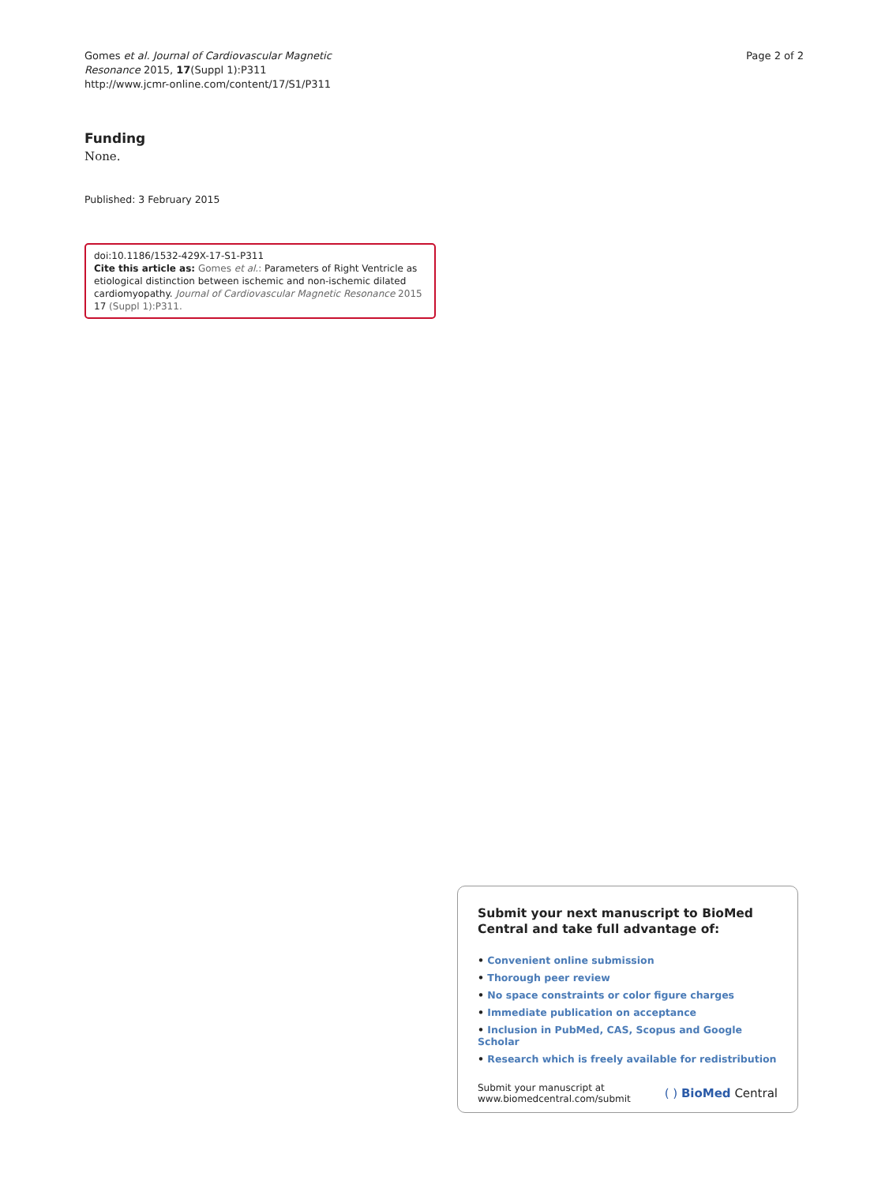Gomes et al. Journal of Cardiovascular Magnetic
Resonance 2015, 17(Suppl 1):P311
http://www.jcmr-online.com/content/17/S1/P311
Page 2 of 2
Funding
None.
Published: 3 February 2015
doi:10.1186/1532-429X-17-S1-P311
Cite this article as: Gomes et al.: Parameters of Right Ventricle as etiological distinction between ischemic and non-ischemic dilated cardiomyopathy. Journal of Cardiovascular Magnetic Resonance 2015 17 (Suppl 1):P311.
Submit your next manuscript to BioMed Central and take full advantage of:
• Convenient online submission
• Thorough peer review
• No space constraints or color figure charges
• Immediate publication on acceptance
• Inclusion in PubMed, CAS, Scopus and Google Scholar
• Research which is freely available for redistribution
Submit your manuscript at
www.biomedcentral.com/submit
( ) BioMed Central